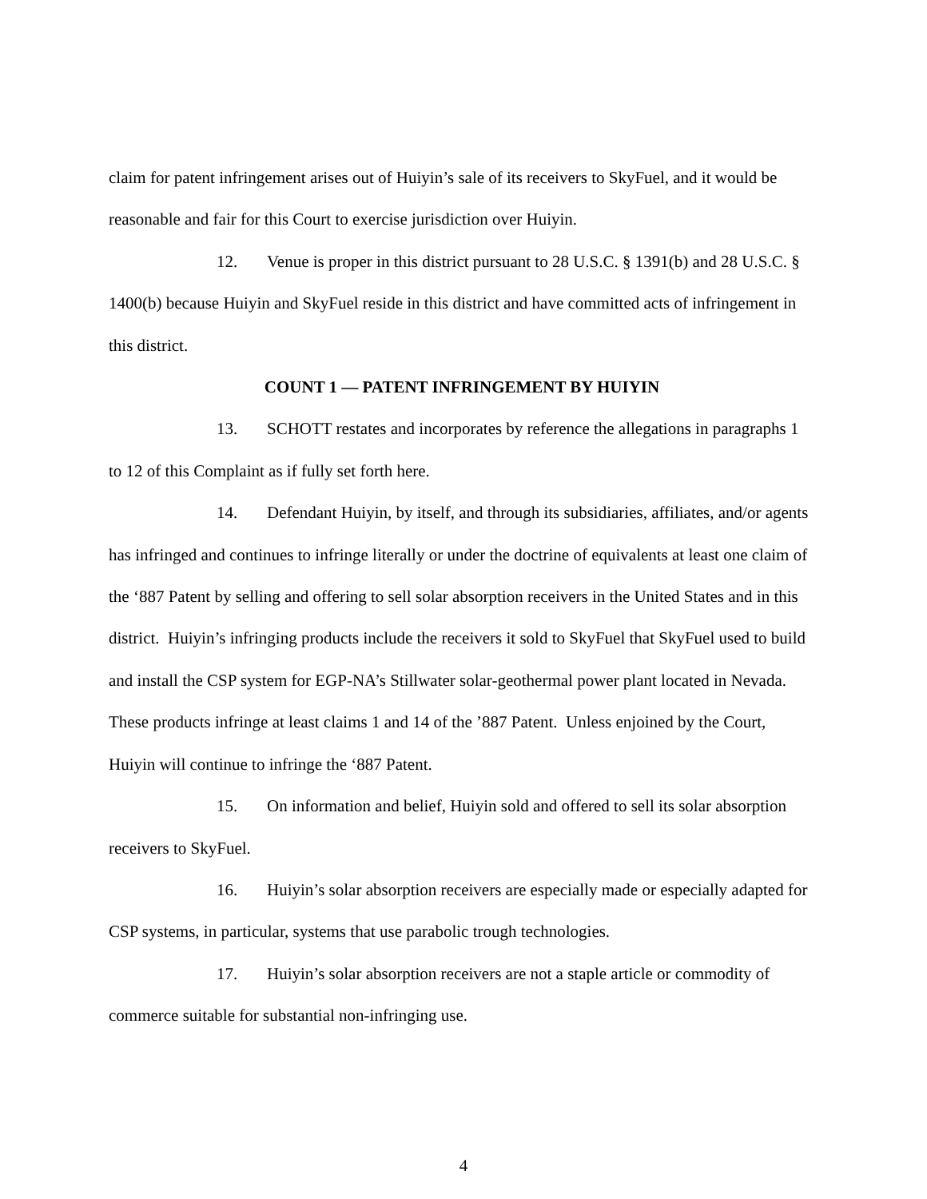claim for patent infringement arises out of Huiyin’s sale of its receivers to SkyFuel, and it would be reasonable and fair for this Court to exercise jurisdiction over Huiyin.
12. Venue is proper in this district pursuant to 28 U.S.C. § 1391(b) and 28 U.S.C. § 1400(b) because Huiyin and SkyFuel reside in this district and have committed acts of infringement in this district.
COUNT 1 — PATENT INFRINGEMENT BY HUIYIN
13. SCHOTT restates and incorporates by reference the allegations in paragraphs 1 to 12 of this Complaint as if fully set forth here.
14. Defendant Huiyin, by itself, and through its subsidiaries, affiliates, and/or agents has infringed and continues to infringe literally or under the doctrine of equivalents at least one claim of the ‘887 Patent by selling and offering to sell solar absorption receivers in the United States and in this district. Huiyin’s infringing products include the receivers it sold to SkyFuel that SkyFuel used to build and install the CSP system for EGP-NA’s Stillwater solar-geothermal power plant located in Nevada. These products infringe at least claims 1 and 14 of the ’887 Patent. Unless enjoined by the Court, Huiyin will continue to infringe the ‘887 Patent.
15. On information and belief, Huiyin sold and offered to sell its solar absorption receivers to SkyFuel.
16. Huiyin’s solar absorption receivers are especially made or especially adapted for CSP systems, in particular, systems that use parabolic trough technologies.
17. Huiyin’s solar absorption receivers are not a staple article or commodity of commerce suitable for substantial non-infringing use.
4